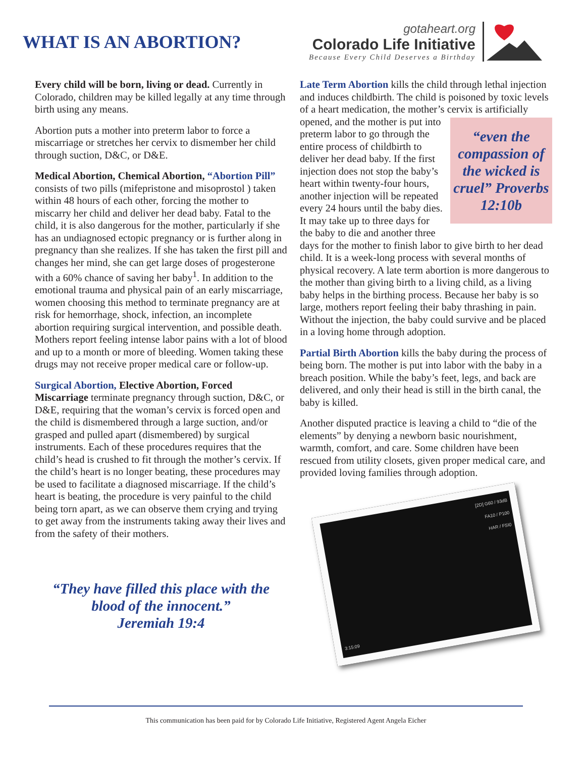WHAT IS AN ABORTION?
gotaheart.org
Colorado Life Initiative
Because Every Child Deserves a Birthday
Every child will be born, living or dead. Currently in Colorado, children may be killed legally at any time through birth using any means.
Abortion puts a mother into preterm labor to force a miscarriage or stretches her cervix to dismember her child through suction, D&C, or D&E.
Medical Abortion, Chemical Abortion, “Abortion Pill” consists of two pills (mifepristone and misoprostol ) taken within 48 hours of each other, forcing the mother to miscarry her child and deliver her dead baby. Fatal to the child, it is also dangerous for the mother, particularly if she has an undiagnosed ectopic pregnancy or is further along in pregnancy than she realizes. If she has taken the first pill and changes her mind, she can get large doses of progesterone with a 60% chance of saving her baby<sup>1</sup>. In addition to the emotional trauma and physical pain of an early miscarriage, women choosing this method to terminate pregnancy are at risk for hemorrhage, shock, infection, an incomplete abortion requiring surgical intervention, and possible death. Mothers report feeling intense labor pains with a lot of blood and up to a month or more of bleeding. Women taking these drugs may not receive proper medical care or follow-up.
Surgical Abortion, Elective Abortion, Forced Miscarriage terminate pregnancy through suction, D&C, or D&E, requiring that the woman’s cervix is forced open and the child is dismembered through a large suction, and/or grasped and pulled apart (dismembered) by surgical instruments. Each of these procedures requires that the child’s head is crushed to fit through the mother’s cervix. If the child’s heart is no longer beating, these procedures may be used to facilitate a diagnosed miscarriage. If the child’s heart is beating, the procedure is very painful to the child being torn apart, as we can observe them crying and trying to get away from the instruments taking away their lives and from the safety of their mothers.
“They have filled this place with the
blood of the innocent.”
Jeremiah 19:4
Late Term Abortion kills the child through lethal injection and induces childbirth. The child is poisoned by toxic levels of a heart medication, the mother’s cervix is artificially opened, and the mother is put into “even the compassion of the wicked is cruel” Proverbs 12:10b preterm labor to go through the entire process of childbirth to deliver her dead baby. If the first injection does not stop the baby’s heart within twenty-four hours, another injection will be repeated every 24 hours until the baby dies. It may take up to three days for the baby to die and another three days for the mother to finish labor to give birth to her dead child. It is a week-long process with several months of physical recovery. A late term abortion is more dangerous to the mother than giving birth to a living child, as a living baby helps in the birthing process. Because her baby is so large, mothers report feeling their baby thrashing in pain. Without the injection, the baby could survive and be placed in a loving home through adoption.
Partial Birth Abortion kills the baby during the process of being born. The mother is put into labor with the baby in a breach position. While the baby’s feet, legs, and back are delivered, and only their head is still in the birth canal, the baby is killed.
Another disputed practice is leaving a child to “die of the elements” by denying a newborn basic nourishment, warmth, comfort, and care. Some children have been rescued from utility closets, given proper medical care, and provided loving families through adoption.
[2D] G60 / 93dB
FA10 / P100
HAR / FSI0
3:15:09
This communication has been paid for by Colorado Life Initiative, Registered Agent Angela Eicher